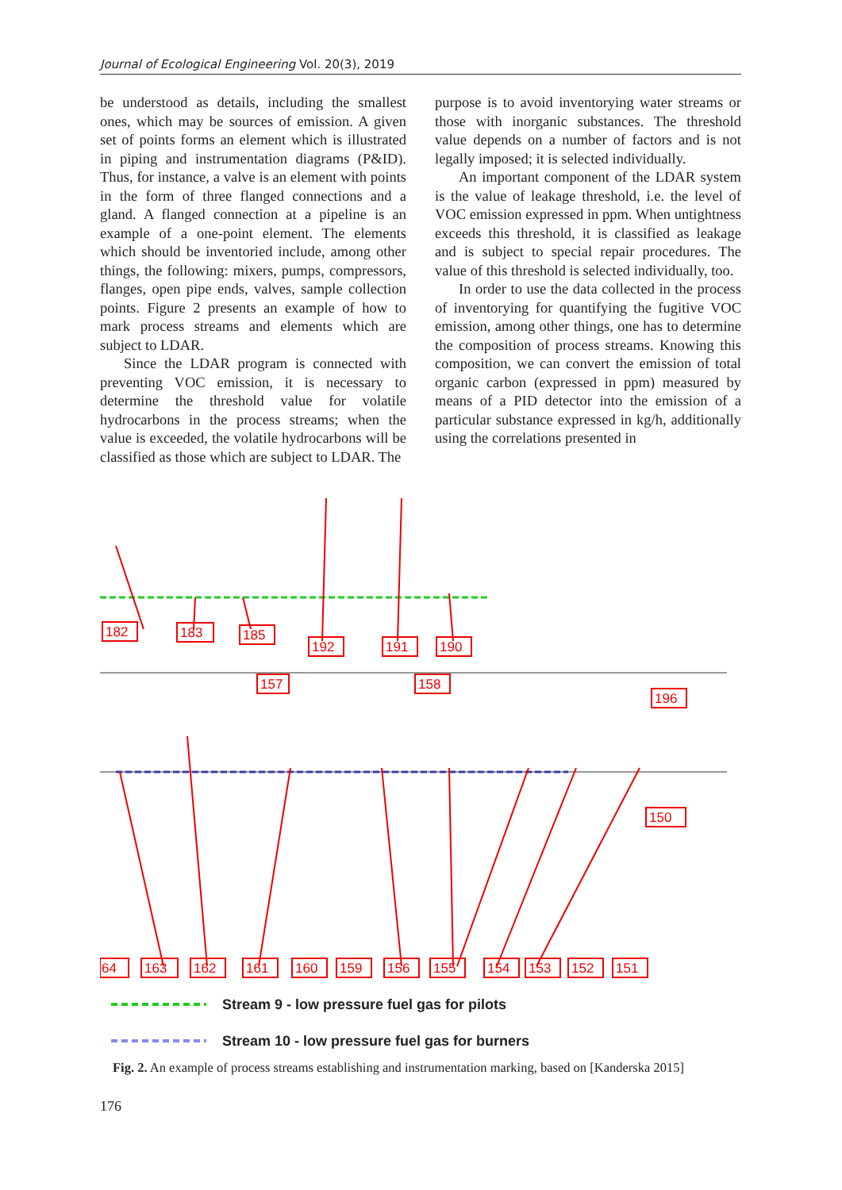Journal of Ecological Engineering Vol. 20(3), 2019
be understood as details, including the smallest ones, which may be sources of emission. A given set of points forms an element which is illustrated in piping and instrumentation diagrams (P&ID). Thus, for instance, a valve is an element with points in the form of three flanged connections and a gland. A flanged connection at a pipeline is an example of a one-point element. The elements which should be inventoried include, among other things, the following: mixers, pumps, compressors, flanges, open pipe ends, valves, sample collection points. Figure 2 presents an example of how to mark process streams and elements which are subject to LDAR.
Since the LDAR program is connected with preventing VOC emission, it is necessary to determine the threshold value for volatile hydrocarbons in the process streams; when the value is exceeded, the volatile hydrocarbons will be classified as those which are subject to LDAR. The
purpose is to avoid inventorying water streams or those with inorganic substances. The threshold value depends on a number of factors and is not legally imposed; it is selected individually.
An important component of the LDAR system is the value of leakage threshold, i.e. the level of VOC emission expressed in ppm. When untightness exceeds this threshold, it is classified as leakage and is subject to special repair procedures. The value of this threshold is selected individually, too.
In order to use the data collected in the process of inventorying for quantifying the fugitive VOC emission, among other things, one has to determine the composition of process streams. Knowing this composition, we can convert the emission of total organic carbon (expressed in ppm) measured by means of a PID detector into the emission of a particular substance expressed in kg/h, additionally using the correlations presented in
182
183
185
192
191
190
157
158
196
150
64
163
162
161
160
159
156
155
154
153
152
151
Stream 9 - low pressure fuel gas for pilots
Stream 10 - low pressure fuel gas for burners
Fig. 2. An example of process streams establishing and instrumentation marking, based on [Kanderska 2015]
176